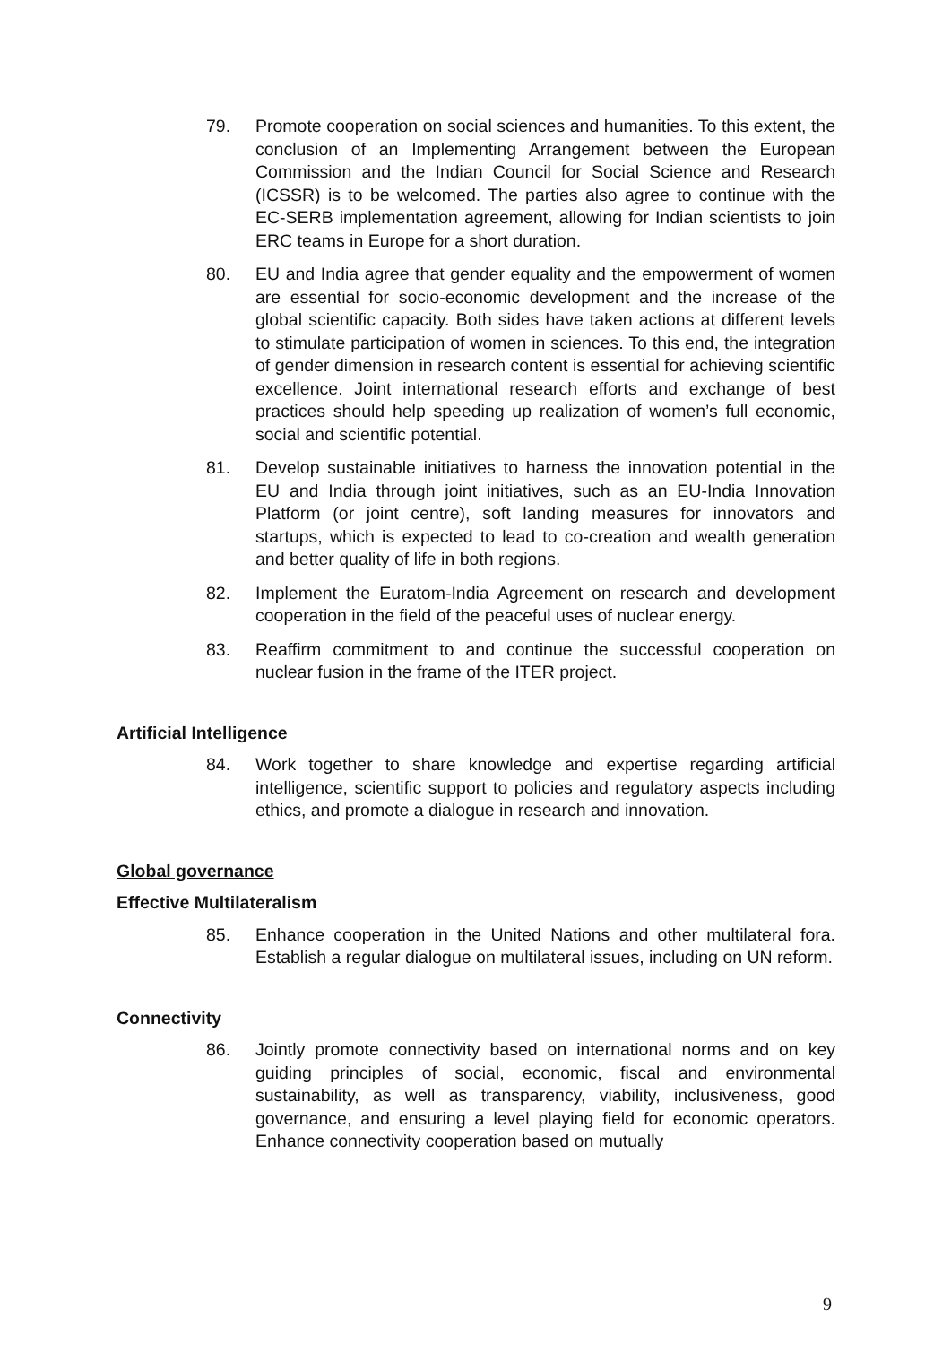79. Promote cooperation on social sciences and humanities. To this extent, the conclusion of an Implementing Arrangement between the European Commission and the Indian Council for Social Science and Research (ICSSR) is to be welcomed. The parties also agree to continue with the EC-SERB implementation agreement, allowing for Indian scientists to join ERC teams in Europe for a short duration.
80. EU and India agree that gender equality and the empowerment of women are essential for socio-economic development and the increase of the global scientific capacity. Both sides have taken actions at different levels to stimulate participation of women in sciences. To this end, the integration of gender dimension in research content is essential for achieving scientific excellence. Joint international research efforts and exchange of best practices should help speeding up realization of women’s full economic, social and scientific potential.
81. Develop sustainable initiatives to harness the innovation potential in the EU and India through joint initiatives, such as an EU-India Innovation Platform (or joint centre), soft landing measures for innovators and startups, which is expected to lead to co-creation and wealth generation and better quality of life in both regions.
82. Implement the Euratom-India Agreement on research and development cooperation in the field of the peaceful uses of nuclear energy.
83. Reaffirm commitment to and continue the successful cooperation on nuclear fusion in the frame of the ITER project.
Artificial Intelligence
84. Work together to share knowledge and expertise regarding artificial intelligence, scientific support to policies and regulatory aspects including ethics, and promote a dialogue in research and innovation.
Global governance
Effective Multilateralism
85. Enhance cooperation in the United Nations and other multilateral fora. Establish a regular dialogue on multilateral issues, including on UN reform.
Connectivity
86. Jointly promote connectivity based on international norms and on key guiding principles of social, economic, fiscal and environmental sustainability, as well as transparency, viability, inclusiveness, good governance, and ensuring a level playing field for economic operators. Enhance connectivity cooperation based on mutually
9